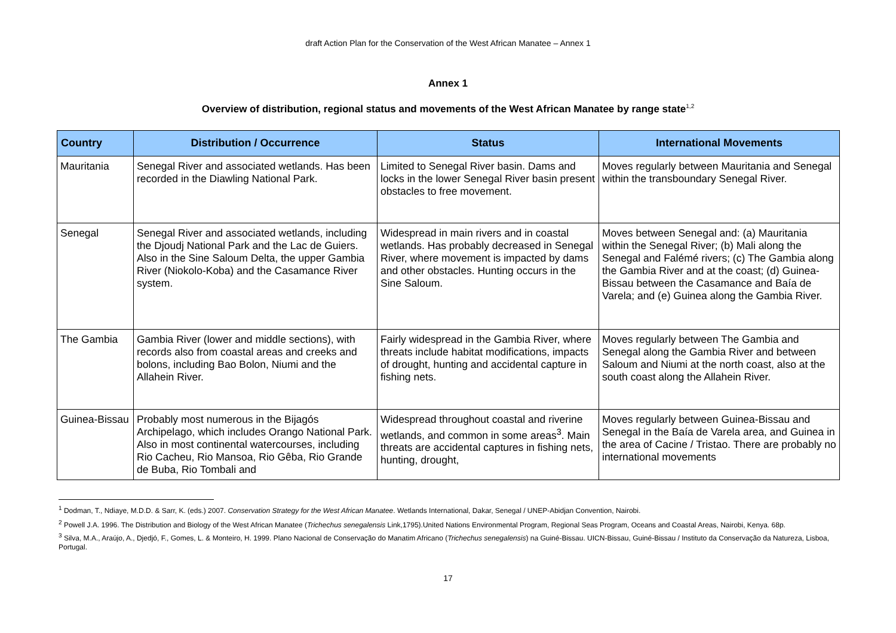draft Action Plan for the Conservation of the West African Manatee – Annex 1
Annex 1
Overview of distribution, regional status and movements of the West African Manatee by range state<sup>1,2</sup>
| Country | Distribution / Occurrence | Status | International Movements |
| --- | --- | --- | --- |
| Mauritania | Senegal River and associated wetlands. Has been recorded in the Diawling National Park. | Limited to Senegal River basin. Dams and locks in the lower Senegal River basin present obstacles to free movement. | Moves regularly between Mauritania and Senegal within the transboundary Senegal River. |
| Senegal | Senegal River and associated wetlands, including the Djoudj National Park and the Lac de Guiers. Also in the Sine Saloum Delta, the upper Gambia River (Niokolo-Koba) and the Casamance River system. | Widespread in main rivers and in coastal wetlands. Has probably decreased in Senegal River, where movement is impacted by dams and other obstacles. Hunting occurs in the Sine Saloum. | Moves between Senegal and: (a) Mauritania within the Senegal River; (b) Mali along the Senegal and Falémé rivers; (c) The Gambia along the Gambia River and at the coast; (d) Guinea-Bissau between the Casamance and Baía de Varela; and (e) Guinea along the Gambia River. |
| The Gambia | Gambia River (lower and middle sections), with records also from coastal areas and creeks and bolons, including Bao Bolon, Niumi and the Allahein River. | Fairly widespread in the Gambia River, where threats include habitat modifications, impacts of drought, hunting and accidental capture in fishing nets. | Moves regularly between The Gambia and Senegal along the Gambia River and between Saloum and Niumi at the north coast, also at the south coast along the Allahein River. |
| Guinea-Bissau | Probably most numerous in the Bijagós Archipelago, which includes Orango National Park. Also in most continental watercourses, including Rio Cacheu, Rio Mansoa, Rio Gêba, Rio Grande de Buba, Rio Tombali and | Widespread throughout coastal and riverine wetlands, and common in some areas<sup>3</sup>. Main threats are accidental captures in fishing nets, hunting, drought, | Moves regularly between Guinea-Bissau and Senegal in the Baía de Varela area, and Guinea in the area of Cacine / Tristao. There are probably no international movements |
<sup>1</sup> Dodman, T., Ndiaye, M.D.D. & Sarr, K. (eds.) 2007. Conservation Strategy for the West African Manatee. Wetlands International, Dakar, Senegal / UNEP-Abidjan Convention, Nairobi.
<sup>2</sup> Powell J.A. 1996. The Distribution and Biology of the West African Manatee (Trichechus senegalensis Link,1795).United Nations Environmental Program, Regional Seas Program, Oceans and Coastal Areas, Nairobi, Kenya. 68p.
<sup>3</sup> Silva, M.A., Araújo, A., Djedjó, F., Gomes, L. & Monteiro, H. 1999. Plano Nacional de Conservação do Manatim Africano (Trichechus senegalensis) na Guiné-Bissau. UICN-Bissau, Guiné-Bissau / Instituto da Conservação da Natureza, Lisboa, Portugal.
17